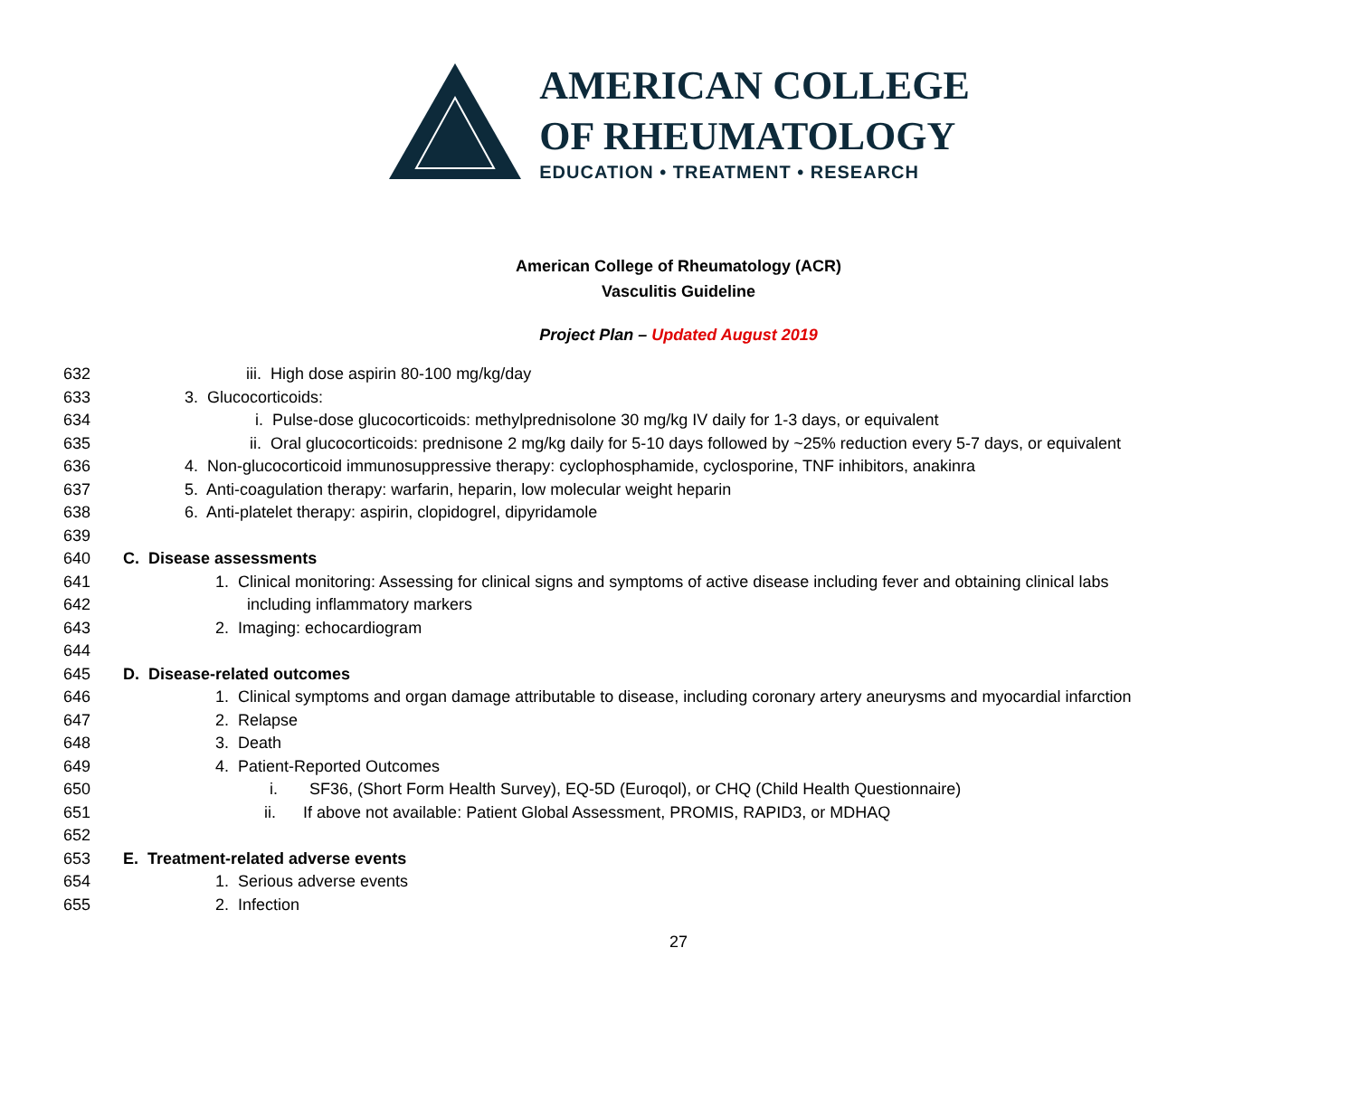AMERICAN COLLEGE
OF RHEUMATOLOGY
EDUCATION • TREATMENT • RESEARCH
American College of Rheumatology (ACR)
Vasculitis Guideline
Project Plan – Updated August 2019
632 iii. High dose aspirin 80-100 mg/kg/day
633 3. Glucocorticoids:
634 i. Pulse-dose glucocorticoids: methylprednisolone 30 mg/kg IV daily for 1-3 days, or equivalent
635 ii. Oral glucocorticoids: prednisone 2 mg/kg daily for 5-10 days followed by ~25% reduction every 5-7 days, or equivalent
636 4. Non-glucocorticoid immunosuppressive therapy: cyclophosphamide, cyclosporine, TNF inhibitors, anakinra
637 5. Anti-coagulation therapy: warfarin, heparin, low molecular weight heparin
638 6. Anti-platelet therapy: aspirin, clopidogrel, dipyridamole
639
640 C. Disease assessments
641 1. Clinical monitoring: Assessing for clinical signs and symptoms of active disease including fever and obtaining clinical labs
642 including inflammatory markers
643 2. Imaging: echocardiogram
644
645 D. Disease-related outcomes
646 1. Clinical symptoms and organ damage attributable to disease, including coronary artery aneurysms and myocardial infarction
647 2. Relapse
648 3. Death
649 4. Patient-Reported Outcomes
650 i. SF36, (Short Form Health Survey), EQ-5D (Euroqol), or CHQ (Child Health Questionnaire)
651 ii. If above not available: Patient Global Assessment, PROMIS, RAPID3, or MDHAQ
652
653 E. Treatment-related adverse events
654 1. Serious adverse events
655 2. Infection
27